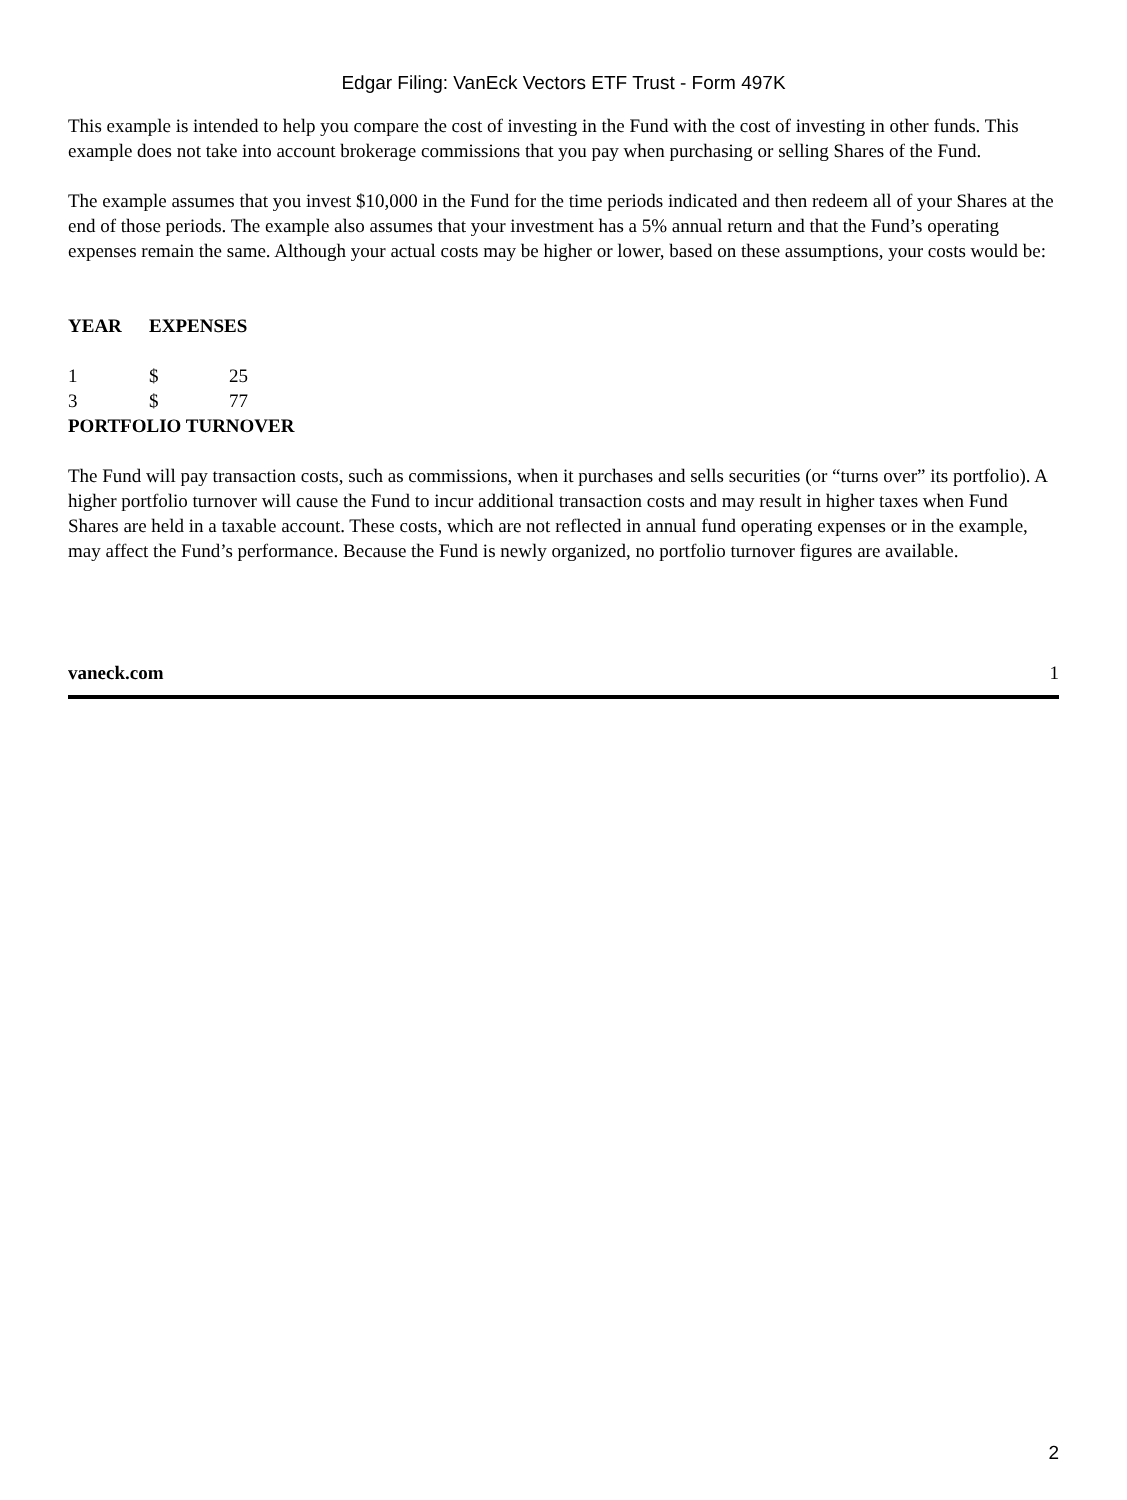Edgar Filing: VanEck Vectors ETF Trust - Form 497K
This example is intended to help you compare the cost of investing in the Fund with the cost of investing in other funds. This example does not take into account brokerage commissions that you pay when purchasing or selling Shares of the Fund.
The example assumes that you invest $10,000 in the Fund for the time periods indicated and then redeem all of your Shares at the end of those periods. The example also assumes that your investment has a 5% annual return and that the Fund’s operating expenses remain the same. Although your actual costs may be higher or lower, based on these assumptions, your costs would be:
| YEAR | EXPENSES | |
| --- | --- | --- |
| 1 | $ | 25 |
| 3 | $ | 77 |
PORTFOLIO TURNOVER
The Fund will pay transaction costs, such as commissions, when it purchases and sells securities (or “turns over” its portfolio). A higher portfolio turnover will cause the Fund to incur additional transaction costs and may result in higher taxes when Fund Shares are held in a taxable account. These costs, which are not reflected in annual fund operating expenses or in the example, may affect the Fund’s performance. Because the Fund is newly organized, no portfolio turnover figures are available.
vaneck.com 1
2